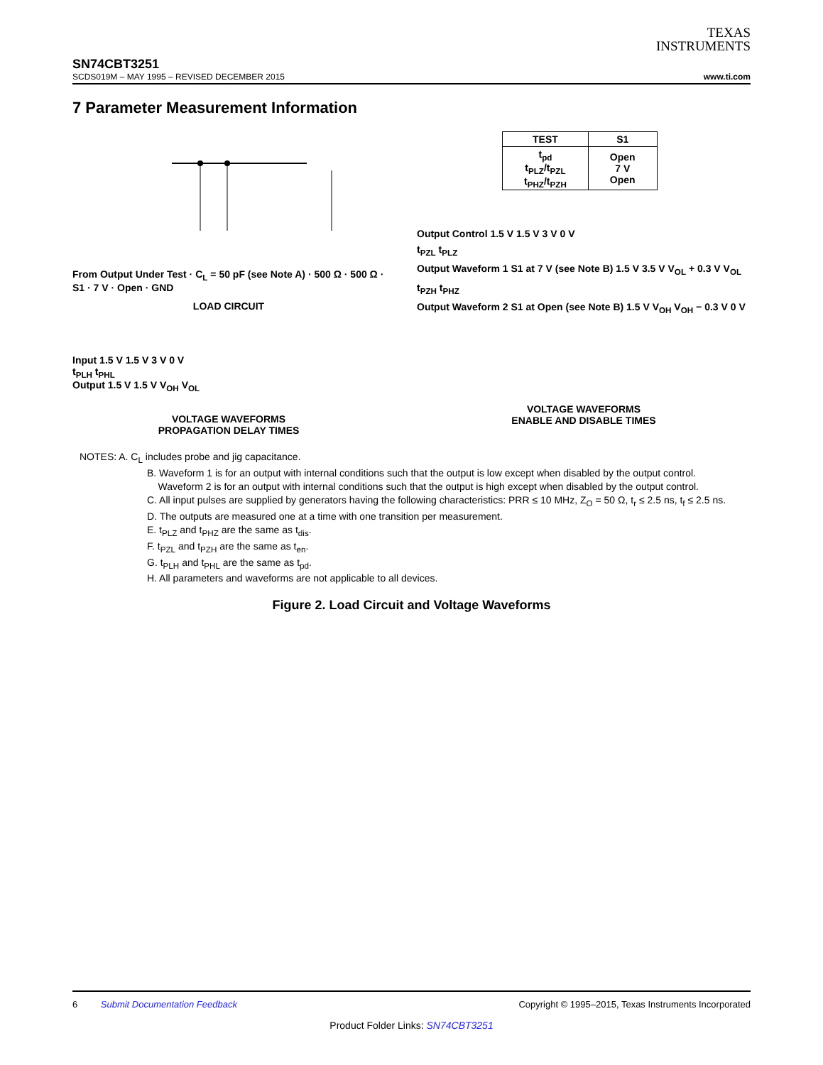TEXAS
INSTRUMENTS
SN74CBT3251
SCDS019M – MAY 1995 – REVISED DECEMBER 2015 www.ti.com
7 Parameter Measurement Information
From Output Under Test · C<sub>L</sub> = 50 pF (see Note A) · 500 Ω · 500 Ω · S1 · 7 V · Open · GND
LOAD CIRCUIT
Input 1.5 V 1.5 V 3 V 0 V
t<sub>PLH</sub> t<sub>PHL</sub>
Output 1.5 V 1.5 V V<sub>OH</sub> V<sub>OL</sub>
VOLTAGE WAVEFORMS
PROPAGATION DELAY TIMES
| TEST | S1 |
| --- | --- |
| t<sub>pd</sub> t<sub>PLZ</sub>/t<sub>PZL</sub> t<sub>PHZ</sub>/t<sub>PZH</sub> | Open 7 V Open |
Output Control 1.5 V 1.5 V 3 V 0 V
t<sub>PZL</sub> t<sub>PLZ</sub>
Output Waveform 1 S1 at 7 V (see Note B) 1.5 V 3.5 V V<sub>OL</sub> + 0.3 V V<sub>OL</sub>
t<sub>PZH</sub> t<sub>PHZ</sub>
Output Waveform 2 S1 at Open (see Note B) 1.5 V V<sub>OH</sub> V<sub>OH</sub> − 0.3 V 0 V
VOLTAGE WAVEFORMS
ENABLE AND DISABLE TIMES
NOTES: A. C<sub>L</sub> includes probe and jig capacitance.
B. Waveform 1 is for an output with internal conditions such that the output is low except when disabled by the output control.
Waveform 2 is for an output with internal conditions such that the output is high except when disabled by the output control.
C. All input pulses are supplied by generators having the following characteristics: PRR ≤ 10 MHz, Z<sub>O</sub> = 50 Ω, t<sub>r</sub> ≤ 2.5 ns, t<sub>f</sub> ≤ 2.5 ns.
D. The outputs are measured one at a time with one transition per measurement.
E. t<sub>PLZ</sub> and t<sub>PHZ</sub> are the same as t<sub>dis</sub>.
F. t<sub>PZL</sub> and t<sub>PZH</sub> are the same as t<sub>en</sub>.
G. t<sub>PLH</sub> and t<sub>PHL</sub> are the same as t<sub>pd</sub>.
H. All parameters and waveforms are not applicable to all devices.
Figure 2. Load Circuit and Voltage Waveforms
6 Submit Documentation Feedback Copyright © 1995–2015, Texas Instruments Incorporated
Product Folder Links: SN74CBT3251